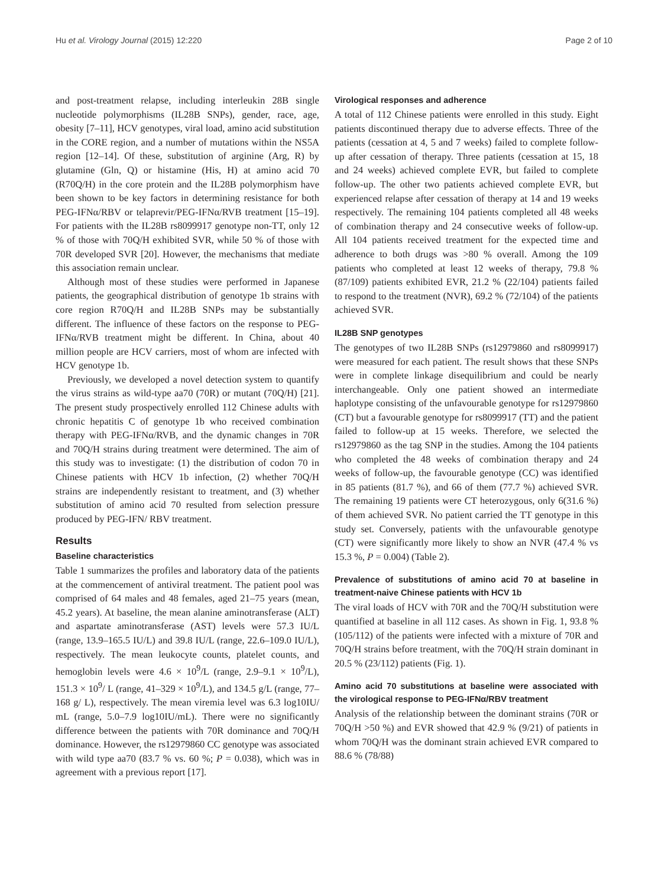Hu et al. Virology Journal (2015) 12:220 Page 2 of 10
and post-treatment relapse, including interleukin 28B single nucleotide polymorphisms (IL28B SNPs), gender, race, age, obesity [7–11], HCV genotypes, viral load, amino acid substitution in the CORE region, and a number of mutations within the NS5A region [12–14]. Of these, substitution of arginine (Arg, R) by glutamine (Gln, Q) or histamine (His, H) at amino acid 70 (R70Q/H) in the core protein and the IL28B polymorphism have been shown to be key factors in determining resistance for both PEG-IFNα/RBV or telaprevir/PEG-IFNα/RVB treatment [15–19]. For patients with the IL28B rs8099917 genotype non-TT, only 12 % of those with 70Q/H exhibited SVR, while 50 % of those with 70R developed SVR [20]. However, the mechanisms that mediate this association remain unclear.
Although most of these studies were performed in Japanese patients, the geographical distribution of genotype 1b strains with core region R70Q/H and IL28B SNPs may be substantially different. The influence of these factors on the response to PEG-IFNα/RVB treatment might be different. In China, about 40 million people are HCV carriers, most of whom are infected with HCV genotype 1b.
Previously, we developed a novel detection system to quantify the virus strains as wild-type aa70 (70R) or mutant (70Q/H) [21]. The present study prospectively enrolled 112 Chinese adults with chronic hepatitis C of genotype 1b who received combination therapy with PEG-IFNα/RVB, and the dynamic changes in 70R and 70Q/H strains during treatment were determined. The aim of this study was to investigate: (1) the distribution of codon 70 in Chinese patients with HCV 1b infection, (2) whether 70Q/H strains are independently resistant to treatment, and (3) whether substitution of amino acid 70 resulted from selection pressure produced by PEG-IFN/ RBV treatment.
Results
Baseline characteristics
Table 1 summarizes the profiles and laboratory data of the patients at the commencement of antiviral treatment. The patient pool was comprised of 64 males and 48 females, aged 21–75 years (mean, 45.2 years). At baseline, the mean alanine aminotransferase (ALT) and aspartate aminotransferase (AST) levels were 57.3 IU/L (range, 13.9–165.5 IU/L) and 39.8 IU/L (range, 22.6–109.0 IU/L), respectively. The mean leukocyte counts, platelet counts, and hemoglobin levels were 4.6 × 10<sup>9</sup>/L (range, 2.9–9.1 × 10<sup>9</sup>/L), 151.3 × 10<sup>9</sup>/ L (range, 41–329 × 10<sup>9</sup>/L), and 134.5 g/L (range, 77–168 g/ L), respectively. The mean viremia level was 6.3 log10IU/ mL (range, 5.0–7.9 log10IU/mL). There were no significantly difference between the patients with 70R dominance and 70Q/H dominance. However, the rs12979860 CC genotype was associated with wild type aa70 (83.7 % vs. 60 %; P = 0.038), which was in agreement with a previous report [17].
Virological responses and adherence
A total of 112 Chinese patients were enrolled in this study. Eight patients discontinued therapy due to adverse effects. Three of the patients (cessation at 4, 5 and 7 weeks) failed to complete follow-up after cessation of therapy. Three patients (cessation at 15, 18 and 24 weeks) achieved complete EVR, but failed to complete follow-up. The other two patients achieved complete EVR, but experienced relapse after cessation of therapy at 14 and 19 weeks respectively. The remaining 104 patients completed all 48 weeks of combination therapy and 24 consecutive weeks of follow-up. All 104 patients received treatment for the expected time and adherence to both drugs was >80 % overall. Among the 109 patients who completed at least 12 weeks of therapy, 79.8 % (87/109) patients exhibited EVR, 21.2 % (22/104) patients failed to respond to the treatment (NVR), 69.2 % (72/104) of the patients achieved SVR.
IL28B SNP genotypes
The genotypes of two IL28B SNPs (rs12979860 and rs8099917) were measured for each patient. The result shows that these SNPs were in complete linkage disequilibrium and could be nearly interchangeable. Only one patient showed an intermediate haplotype consisting of the unfavourable genotype for rs12979860 (CT) but a favourable genotype for rs8099917 (TT) and the patient failed to follow-up at 15 weeks. Therefore, we selected the rs12979860 as the tag SNP in the studies. Among the 104 patients who completed the 48 weeks of combination therapy and 24 weeks of follow-up, the favourable genotype (CC) was identified in 85 patients (81.7 %), and 66 of them (77.7 %) achieved SVR. The remaining 19 patients were CT heterozygous, only 6(31.6 %) of them achieved SVR. No patient carried the TT genotype in this study set. Conversely, patients with the unfavourable genotype (CT) were significantly more likely to show an NVR (47.4 % vs 15.3 %, P = 0.004) (Table 2).
Prevalence of substitutions of amino acid 70 at baseline in treatment-naive Chinese patients with HCV 1b
The viral loads of HCV with 70R and the 70Q/H substitution were quantified at baseline in all 112 cases. As shown in Fig. 1, 93.8 % (105/112) of the patients were infected with a mixture of 70R and 70Q/H strains before treatment, with the 70Q/H strain dominant in 20.5 % (23/112) patients (Fig. 1).
Amino acid 70 substitutions at baseline were associated with the virological response to PEG-IFNα/RBV treatment
Analysis of the relationship between the dominant strains (70R or 70Q/H >50 %) and EVR showed that 42.9 % (9/21) of patients in whom 70Q/H was the dominant strain achieved EVR compared to 88.6 % (78/88)